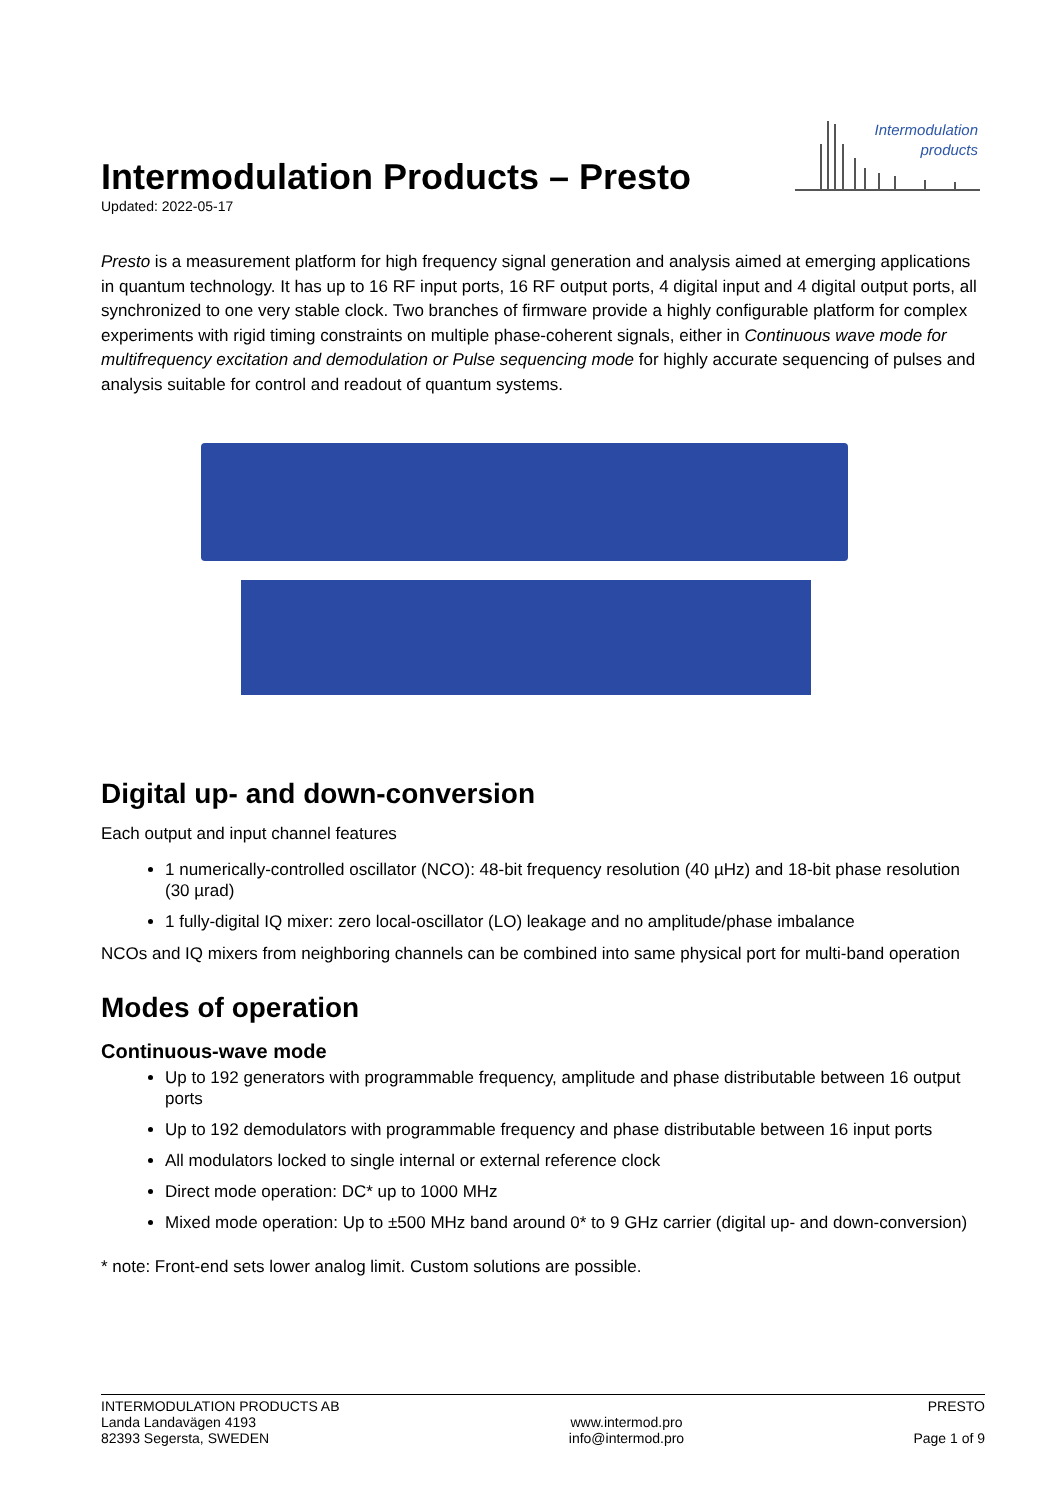Intermodulation
products
Intermodulation Products – Presto
Updated: 2022-05-17
Presto is a measurement platform for high frequency signal generation and analysis aimed at emerging applications in quantum technology. It has up to 16 RF input ports, 16 RF output ports, 4 digital input and 4 digital output ports, all synchronized to one very stable clock. Two branches of firmware provide a highly configurable platform for complex experiments with rigid timing constraints on multiple phase-coherent signals, either in Continuous wave mode for multifrequency excitation and demodulation or Pulse sequencing mode for highly accurate sequencing of pulses and analysis suitable for control and readout of quantum systems.
Digital up- and down-conversion
Each output and input channel features
1 numerically-controlled oscillator (NCO): 48-bit frequency resolution (40 µHz) and 18-bit phase resolution (30 µrad)
1 fully-digital IQ mixer: zero local-oscillator (LO) leakage and no amplitude/phase imbalance
NCOs and IQ mixers from neighboring channels can be combined into same physical port for multi-band operation
Modes of operation
Continuous-wave mode
Up to 192 generators with programmable frequency, amplitude and phase distributable between 16 output ports
Up to 192 demodulators with programmable frequency and phase distributable between 16 input ports
All modulators locked to single internal or external reference clock
Direct mode operation: DC* up to 1000 MHz
Mixed mode operation: Up to ±500 MHz band around 0* to 9 GHz carrier (digital up- and down-conversion)
* note: Front-end sets lower analog limit. Custom solutions are possible.
INTERMODULATION PRODUCTS AB
Landa Landavägen 4193
82393 Segersta, SWEDEN
www.intermod.pro
info@intermod.pro
PRESTO
Page 1 of 9